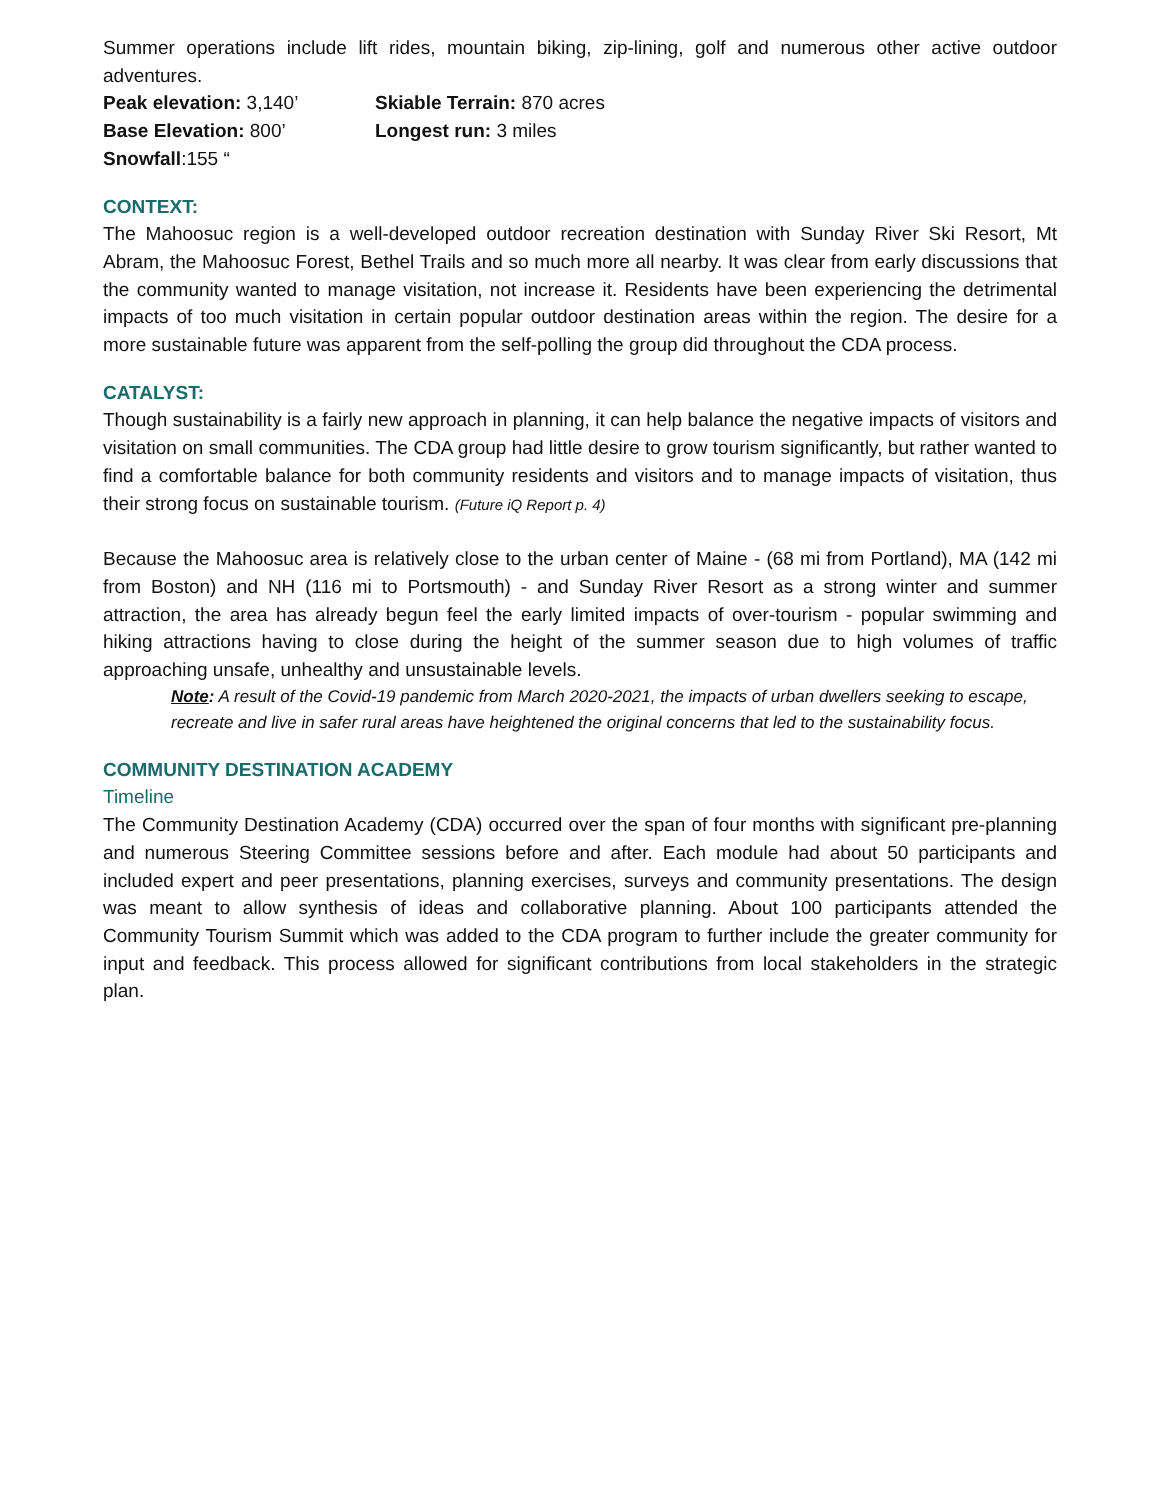Summer operations include lift rides, mountain biking, zip-lining, golf and numerous other active outdoor adventures.
Peak elevation: 3,140’
Skiable Terrain: 870 acres
Base Elevation: 800’
Longest run: 3 miles
Snowfall:155 “
CONTEXT:
The Mahoosuc region is a well-developed outdoor recreation destination with Sunday River Ski Resort, Mt Abram, the Mahoosuc Forest, Bethel Trails and so much more all nearby. It was clear from early discussions that the community wanted to manage visitation, not increase it. Residents have been experiencing the detrimental impacts of too much visitation in certain popular outdoor destination areas within the region. The desire for a more sustainable future was apparent from the self-polling the group did throughout the CDA process.
CATALYST:
Though sustainability is a fairly new approach in planning, it can help balance the negative impacts of visitors and visitation on small communities. The CDA group had little desire to grow tourism significantly, but rather wanted to find a comfortable balance for both community residents and visitors and to manage impacts of visitation, thus their strong focus on sustainable tourism. (Future iQ Report p. 4)
Because the Mahoosuc area is relatively close to the urban center of Maine - (68 mi from Portland), MA (142 mi from Boston) and NH (116 mi to Portsmouth) - and Sunday River Resort as a strong winter and summer attraction, the area has already begun feel the early limited impacts of over-tourism - popular swimming and hiking attractions having to close during the height of the summer season due to high volumes of traffic approaching unsafe, unhealthy and unsustainable levels.
Note: A result of the Covid-19 pandemic from March 2020-2021, the impacts of urban dwellers seeking to escape, recreate and live in safer rural areas have heightened the original concerns that led to the sustainability focus.
COMMUNITY DESTINATION ACADEMY
Timeline
The Community Destination Academy (CDA) occurred over the span of four months with significant pre-planning and numerous Steering Committee sessions before and after. Each module had about 50 participants and included expert and peer presentations, planning exercises, surveys and community presentations. The design was meant to allow synthesis of ideas and collaborative planning. About 100 participants attended the Community Tourism Summit which was added to the CDA program to further include the greater community for input and feedback. This process allowed for significant contributions from local stakeholders in the strategic plan.